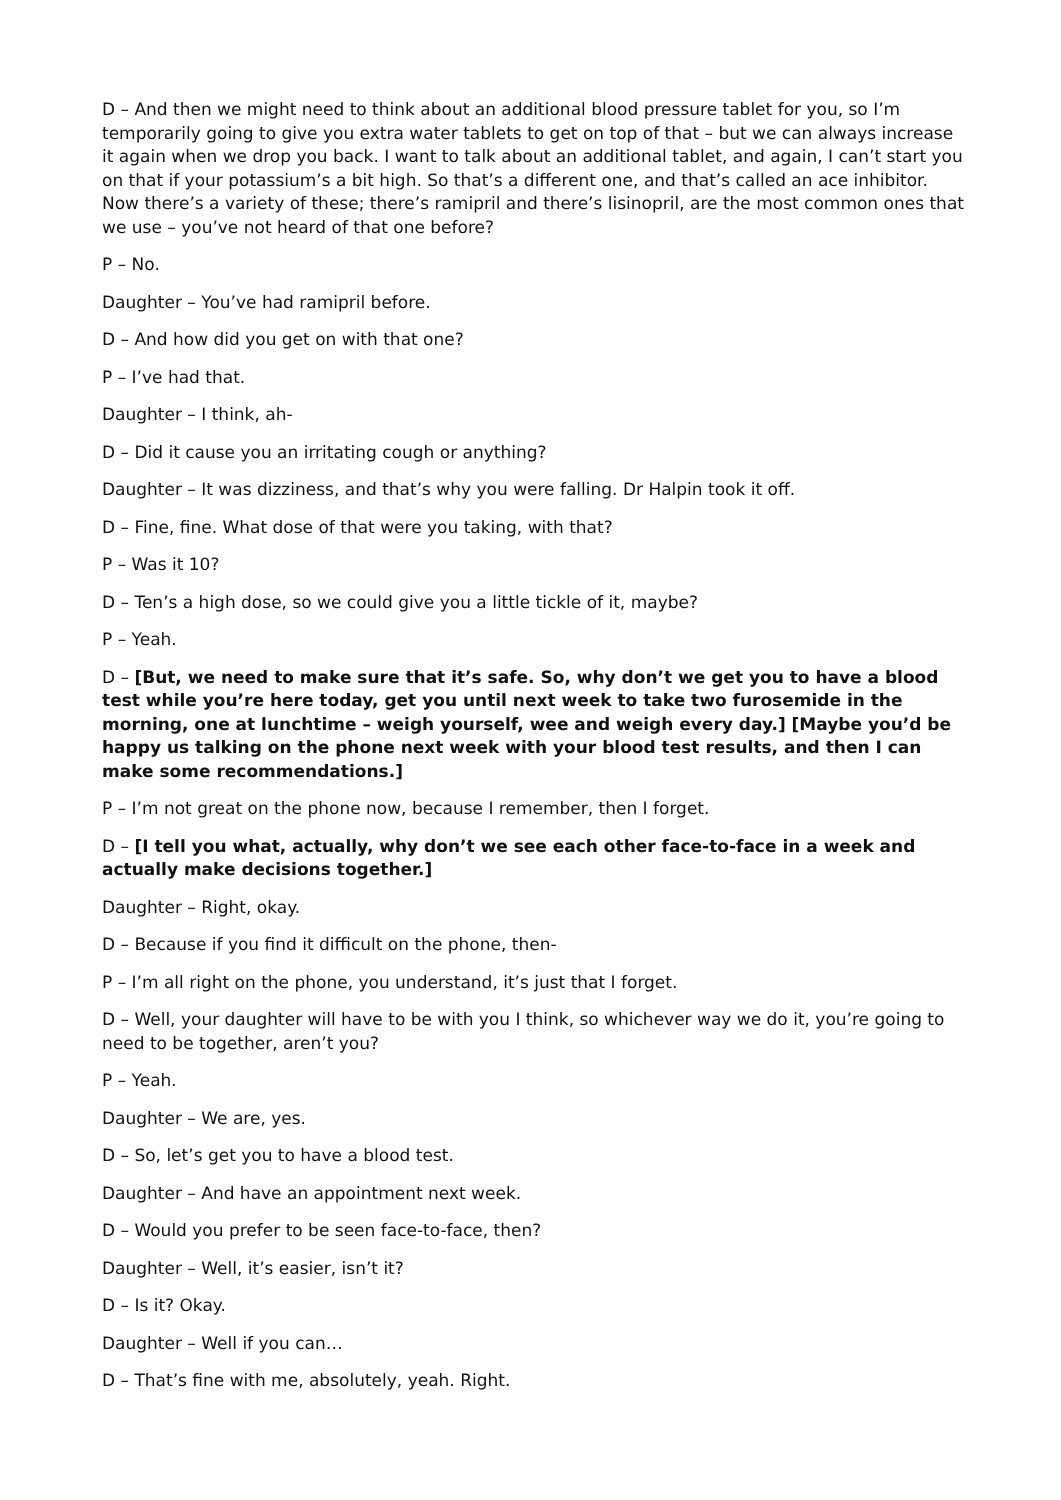D – And then we might need to think about an additional blood pressure tablet for you, so I’m temporarily going to give you extra water tablets to get on top of that – but we can always increase it again when we drop you back. I want to talk about an additional tablet, and again, I can’t start you on that if your potassium’s a bit high. So that’s a different one, and that’s called an ace inhibitor. Now there’s a variety of these; there’s ramipril and there’s lisinopril, are the most common ones that we use – you’ve not heard of that one before?
P – No.
Daughter – You’ve had ramipril before.
D – And how did you get on with that one?
P – I’ve had that.
Daughter – I think, ah-
D – Did it cause you an irritating cough or anything?
Daughter – It was dizziness, and that’s why you were falling. Dr Halpin took it off.
D – Fine, fine. What dose of that were you taking, with that?
P – Was it 10?
D – Ten’s a high dose, so we could give you a little tickle of it, maybe?
P – Yeah.
D – [But, we need to make sure that it’s safe. So, why don’t we get you to have a blood test while you’re here today, get you until next week to take two furosemide in the morning, one at lunchtime – weigh yourself, wee and weigh every day.] [Maybe you’d be happy us talking on the phone next week with your blood test results, and then I can make some recommendations.]
P – I’m not great on the phone now, because I remember, then I forget.
D – [I tell you what, actually, why don’t we see each other face-to-face in a week and actually make decisions together.]
Daughter – Right, okay.
D – Because if you find it difficult on the phone, then-
P – I’m all right on the phone, you understand, it’s just that I forget.
D – Well, your daughter will have to be with you I think, so whichever way we do it, you’re going to need to be together, aren’t you?
P – Yeah.
Daughter – We are, yes.
D – So, let’s get you to have a blood test.
Daughter – And have an appointment next week.
D – Would you prefer to be seen face-to-face, then?
Daughter – Well, it’s easier, isn’t it?
D – Is it? Okay.
Daughter – Well if you can…
D – That’s fine with me, absolutely, yeah. Right.